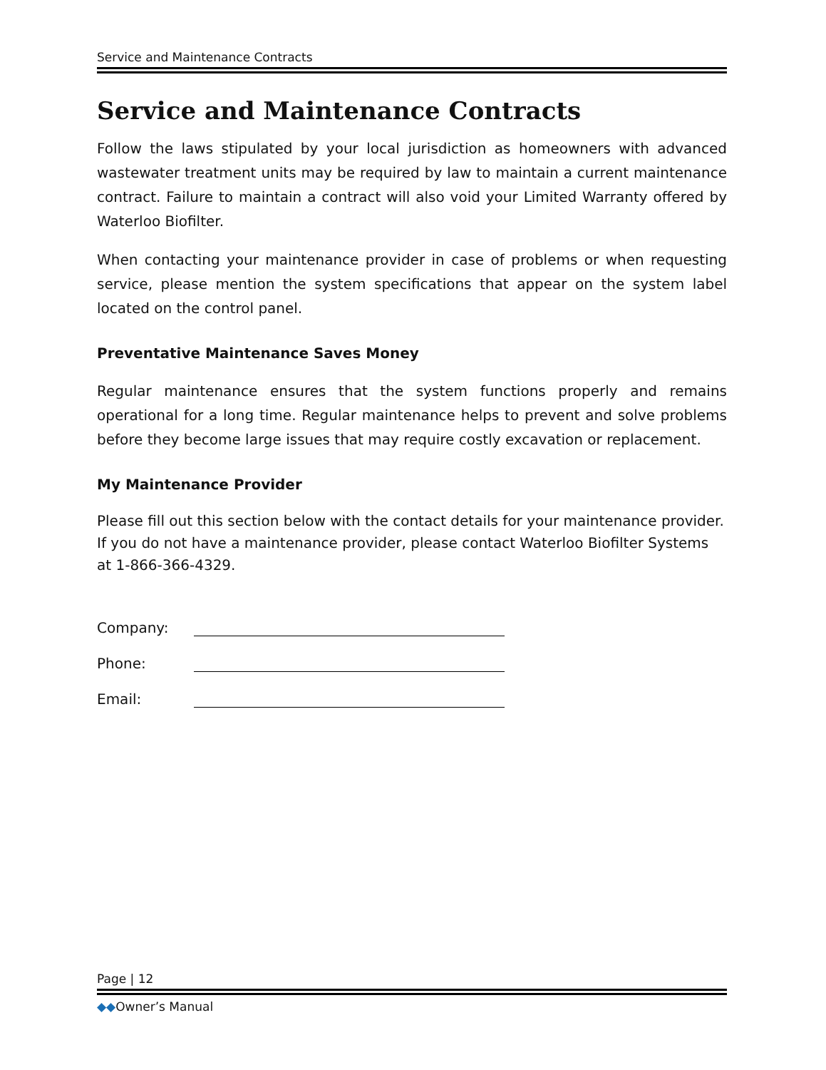Service and Maintenance Contracts
Service and Maintenance Contracts
Follow the laws stipulated by your local jurisdiction as homeowners with advanced wastewater treatment units may be required by law to maintain a current maintenance contract. Failure to maintain a contract will also void your Limited Warranty offered by Waterloo Biofilter.
When contacting your maintenance provider in case of problems or when requesting service, please mention the system specifications that appear on the system label located on the control panel.
Preventative Maintenance Saves Money
Regular maintenance ensures that the system functions properly and remains operational for a long time. Regular maintenance helps to prevent and solve problems before they become large issues that may require costly excavation or replacement.
My Maintenance Provider
Please fill out this section below with the contact details for your maintenance provider. If you do not have a maintenance provider, please contact Waterloo Biofilter Systems at 1-866-366-4329.
Company:
Phone:
Email:
Page | 12
◆◆Owner’s Manual